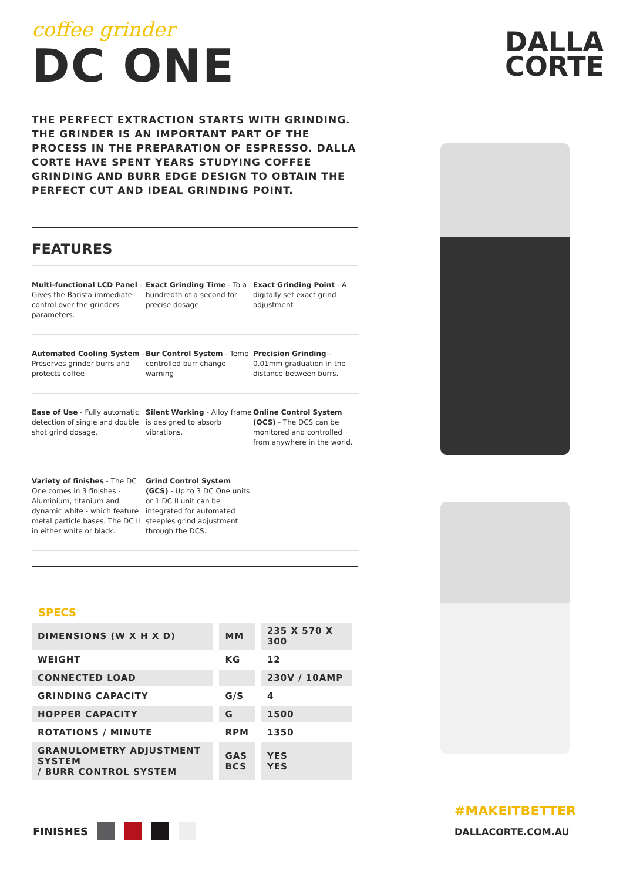coffee grinder
DC ONE
THE PERFECT EXTRACTION STARTS WITH GRINDING. THE GRINDER IS AN IMPORTANT PART OF THE PROCESS IN THE PREPARATION OF ESPRESSO. DALLA CORTE HAVE SPENT YEARS STUDYING COFFEE GRINDING AND BURR EDGE DESIGN TO OBTAIN THE PERFECT CUT AND IDEAL GRINDING POINT.
FEATURES
Multi-functional LCD Panel - Gives the Barista immediate control over the grinders parameters.
Exact Grinding Time - To a hundredth of a second for precise dosage.
Exact Grinding Point - A digitally set exact grind adjustment
Automated Cooling System - Preserves grinder burrs and protects coffee
Bur Control System - Temp controlled burr change warning
Precision Grinding - 0.01mm graduation in the distance between burrs.
Ease of Use - Fully automatic detection of single and double shot grind dosage.
Silent Working - Alloy frame is designed to absorb vibrations.
Online Control System (OCS) - The DCS can be monitored and controlled from anywhere in the world.
Variety of finishes - The DC One comes in 3 finishes - Aluminium, titanium and dynamic white - which feature metal particle bases. The DC II in either white or black.
Grind Control System (GCS) - Up to 3 DC One units or 1 DC II unit can be integrated for automated steeples grind adjustment through the DCS.
SPECS
| DIMENSIONS (W X H X D) | MM | 235 X 570 X 300 |
| WEIGHT | KG | 12 |
| CONNECTED LOAD | | 230V / 10AMP |
| GRINDING CAPACITY | G/S | 4 |
| HOPPER CAPACITY | G | 1500 |
| ROTATIONS / MINUTE | RPM | 1350 |
| GRANULOMETRY ADJUSTMENT SYSTEM / BURR CONTROL SYSTEM | GAS BCS | YES YES |
DALLA
CORTE
FINISHES
#MAKEITBETTER
DALLACORTE.COM.AU